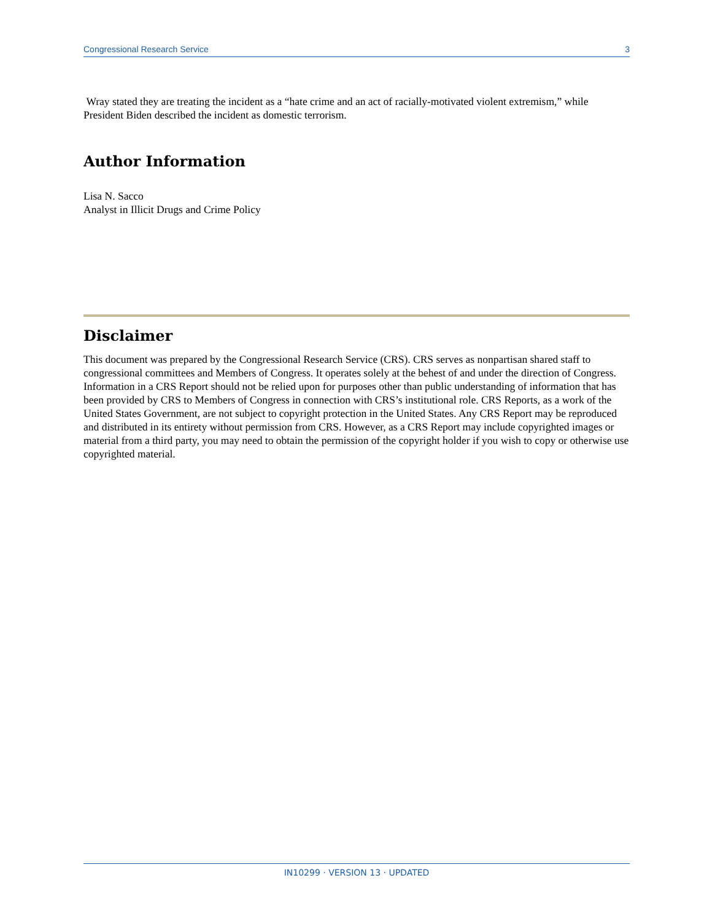Congressional Research Service 3
Wray stated they are treating the incident as a “hate crime and an act of racially-motivated violent extremism,” while President Biden described the incident as domestic terrorism.
Author Information
Lisa N. Sacco
Analyst in Illicit Drugs and Crime Policy
Disclaimer
This document was prepared by the Congressional Research Service (CRS). CRS serves as nonpartisan shared staff to congressional committees and Members of Congress. It operates solely at the behest of and under the direction of Congress. Information in a CRS Report should not be relied upon for purposes other than public understanding of information that has been provided by CRS to Members of Congress in connection with CRS’s institutional role. CRS Reports, as a work of the United States Government, are not subject to copyright protection in the United States. Any CRS Report may be reproduced and distributed in its entirety without permission from CRS. However, as a CRS Report may include copyrighted images or material from a third party, you may need to obtain the permission of the copyright holder if you wish to copy or otherwise use copyrighted material.
IN10299 · VERSION 13 · UPDATED